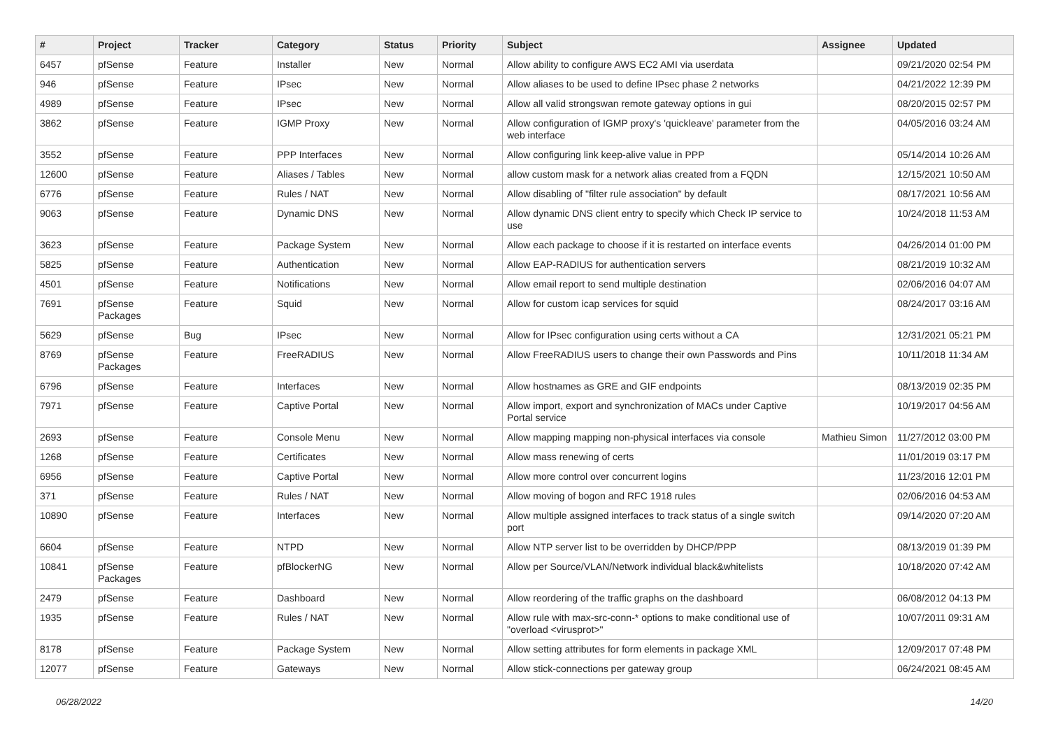| # | Project | Tracker | Category | Status | Priority | Subject | Assignee | Updated |
| --- | --- | --- | --- | --- | --- | --- | --- | --- |
| 6457 | pfSense | Feature | Installer | New | Normal | Allow ability to configure AWS EC2 AMI via userdata | | 09/21/2020 02:54 PM |
| 946 | pfSense | Feature | IPsec | New | Normal | Allow aliases to be used to define IPsec phase 2 networks | | 04/21/2022 12:39 PM |
| 4989 | pfSense | Feature | IPsec | New | Normal | Allow all valid strongswan remote gateway options in gui | | 08/20/2015 02:57 PM |
| 3862 | pfSense | Feature | IGMP Proxy | New | Normal | Allow configuration of IGMP proxy's 'quickleave' parameter from the web interface | | 04/05/2016 03:24 AM |
| 3552 | pfSense | Feature | PPP Interfaces | New | Normal | Allow configuring link keep-alive value in PPP | | 05/14/2014 10:26 AM |
| 12600 | pfSense | Feature | Aliases / Tables | New | Normal | allow custom mask for a network alias created from a FQDN | | 12/15/2021 10:50 AM |
| 6776 | pfSense | Feature | Rules / NAT | New | Normal | Allow disabling of "filter rule association" by default | | 08/17/2021 10:56 AM |
| 9063 | pfSense | Feature | Dynamic DNS | New | Normal | Allow dynamic DNS client entry to specify which Check IP service to use | | 10/24/2018 11:53 AM |
| 3623 | pfSense | Feature | Package System | New | Normal | Allow each package to choose if it is restarted on interface events | | 04/26/2014 01:00 PM |
| 5825 | pfSense | Feature | Authentication | New | Normal | Allow EAP-RADIUS for authentication servers | | 08/21/2019 10:32 AM |
| 4501 | pfSense | Feature | Notifications | New | Normal | Allow email report to send multiple destination | | 02/06/2016 04:07 AM |
| 7691 | pfSense Packages | Feature | Squid | New | Normal | Allow for custom icap services for squid | | 08/24/2017 03:16 AM |
| 5629 | pfSense | Bug | IPsec | New | Normal | Allow for IPsec configuration using certs without a CA | | 12/31/2021 05:21 PM |
| 8769 | pfSense Packages | Feature | FreeRADIUS | New | Normal | Allow FreeRADIUS users to change their own Passwords and Pins | | 10/11/2018 11:34 AM |
| 6796 | pfSense | Feature | Interfaces | New | Normal | Allow hostnames as GRE and GIF endpoints | | 08/13/2019 02:35 PM |
| 7971 | pfSense | Feature | Captive Portal | New | Normal | Allow import, export and synchronization of MACs under Captive Portal service | | 10/19/2017 04:56 AM |
| 2693 | pfSense | Feature | Console Menu | New | Normal | Allow mapping mapping non-physical interfaces via console | Mathieu Simon | 11/27/2012 03:00 PM |
| 1268 | pfSense | Feature | Certificates | New | Normal | Allow mass renewing of certs | | 11/01/2019 03:17 PM |
| 6956 | pfSense | Feature | Captive Portal | New | Normal | Allow more control over concurrent logins | | 11/23/2016 12:01 PM |
| 371 | pfSense | Feature | Rules / NAT | New | Normal | Allow moving of bogon and RFC 1918 rules | | 02/06/2016 04:53 AM |
| 10890 | pfSense | Feature | Interfaces | New | Normal | Allow multiple assigned interfaces to track status of a single switch port | | 09/14/2020 07:20 AM |
| 6604 | pfSense | Feature | NTPD | New | Normal | Allow NTP server list to be overridden by DHCP/PPP | | 08/13/2019 01:39 PM |
| 10841 | pfSense Packages | Feature | pfBlockerNG | New | Normal | Allow per Source/VLAN/Network individual black&whitelists | | 10/18/2020 07:42 AM |
| 2479 | pfSense | Feature | Dashboard | New | Normal | Allow reordering of the traffic graphs on the dashboard | | 06/08/2012 04:13 PM |
| 1935 | pfSense | Feature | Rules / NAT | New | Normal | Allow rule with max-src-conn-* options to make conditional use of "overload <virusprot>" | | 10/07/2011 09:31 AM |
| 8178 | pfSense | Feature | Package System | New | Normal | Allow setting attributes for form elements in package XML | | 12/09/2017 07:48 PM |
| 12077 | pfSense | Feature | Gateways | New | Normal | Allow stick-connections per gateway group | | 06/24/2021 08:45 AM |
06/28/2022 14/20